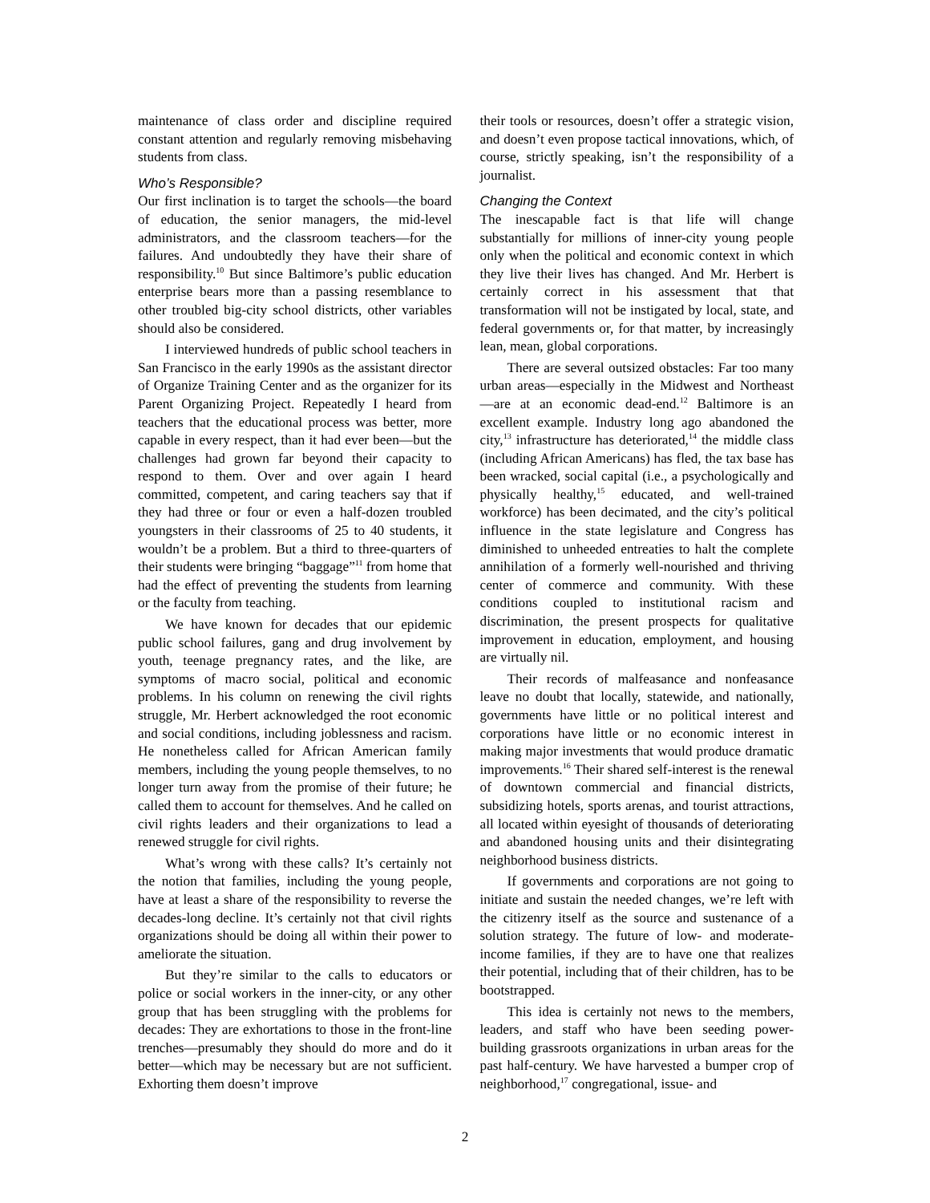maintenance of class order and discipline required constant attention and regularly removing misbehaving students from class.
Who’s Responsible?
Our first inclination is to target the schools—the board of education, the senior managers, the mid-level administrators, and the classroom teachers—for the failures. And undoubtedly they have their share of responsibility.<sup>10</sup> But since Baltimore’s public education enterprise bears more than a passing resemblance to other troubled big-city school districts, other variables should also be considered.
I interviewed hundreds of public school teachers in San Francisco in the early 1990s as the assistant director of Organize Training Center and as the organizer for its Parent Organizing Project. Repeatedly I heard from teachers that the educational process was better, more capable in every respect, than it had ever been—but the challenges had grown far beyond their capacity to respond to them. Over and over again I heard committed, competent, and caring teachers say that if they had three or four or even a half-dozen troubled youngsters in their classrooms of 25 to 40 students, it wouldn’t be a problem. But a third to three-quarters of their students were bringing “baggage”<sup>11</sup> from home that had the effect of preventing the students from learning or the faculty from teaching.
We have known for decades that our epidemic public school failures, gang and drug involvement by youth, teenage pregnancy rates, and the like, are symptoms of macro social, political and economic problems. In his column on renewing the civil rights struggle, Mr. Herbert acknowledged the root economic and social conditions, including joblessness and racism. He nonetheless called for African American family members, including the young people themselves, to no longer turn away from the promise of their future; he called them to account for themselves. And he called on civil rights leaders and their organizations to lead a renewed struggle for civil rights.
What’s wrong with these calls? It’s certainly not the notion that families, including the young people, have at least a share of the responsibility to reverse the decades-long decline. It’s certainly not that civil rights organizations should be doing all within their power to ameliorate the situation.
But they’re similar to the calls to educators or police or social workers in the inner-city, or any other group that has been struggling with the problems for decades: They are exhortations to those in the front-line trenches—presumably they should do more and do it better—which may be necessary but are not sufficient. Exhorting them doesn’t improve
their tools or resources, doesn’t offer a strategic vision, and doesn’t even propose tactical innovations, which, of course, strictly speaking, isn’t the responsibility of a journalist.
Changing the Context
The inescapable fact is that life will change substantially for millions of inner-city young people only when the political and economic context in which they live their lives has changed. And Mr. Herbert is certainly correct in his assessment that that transformation will not be instigated by local, state, and federal governments or, for that matter, by increasingly lean, mean, global corporations.
There are several outsized obstacles: Far too many urban areas—especially in the Midwest and Northeast—are at an economic dead-end.<sup>12</sup> Baltimore is an excellent example. Industry long ago abandoned the city,<sup>13</sup> infrastructure has deteriorated,<sup>14</sup> the middle class (including African Americans) has fled, the tax base has been wracked, social capital (i.e., a psychologically and physically healthy,<sup>15</sup> educated, and well-trained workforce) has been decimated, and the city’s political influence in the state legislature and Congress has diminished to unheeded entreaties to halt the complete annihilation of a formerly well-nourished and thriving center of commerce and community. With these conditions coupled to institutional racism and discrimination, the present prospects for qualitative improvement in education, employment, and housing are virtually nil.
Their records of malfeasance and nonfeasance leave no doubt that locally, statewide, and nationally, governments have little or no political interest and corporations have little or no economic interest in making major investments that would produce dramatic improvements.<sup>16</sup> Their shared self-interest is the renewal of downtown commercial and financial districts, subsidizing hotels, sports arenas, and tourist attractions, all located within eyesight of thousands of deteriorating and abandoned housing units and their disintegrating neighborhood business districts.
If governments and corporations are not going to initiate and sustain the needed changes, we’re left with the citizenry itself as the source and sustenance of a solution strategy. The future of low- and moderate-income families, if they are to have one that realizes their potential, including that of their children, has to be bootstrapped.
This idea is certainly not news to the members, leaders, and staff who have been seeding power-building grassroots organizations in urban areas for the past half-century. We have harvested a bumper crop of neighborhood,<sup>17</sup> congregational, issue- and
2